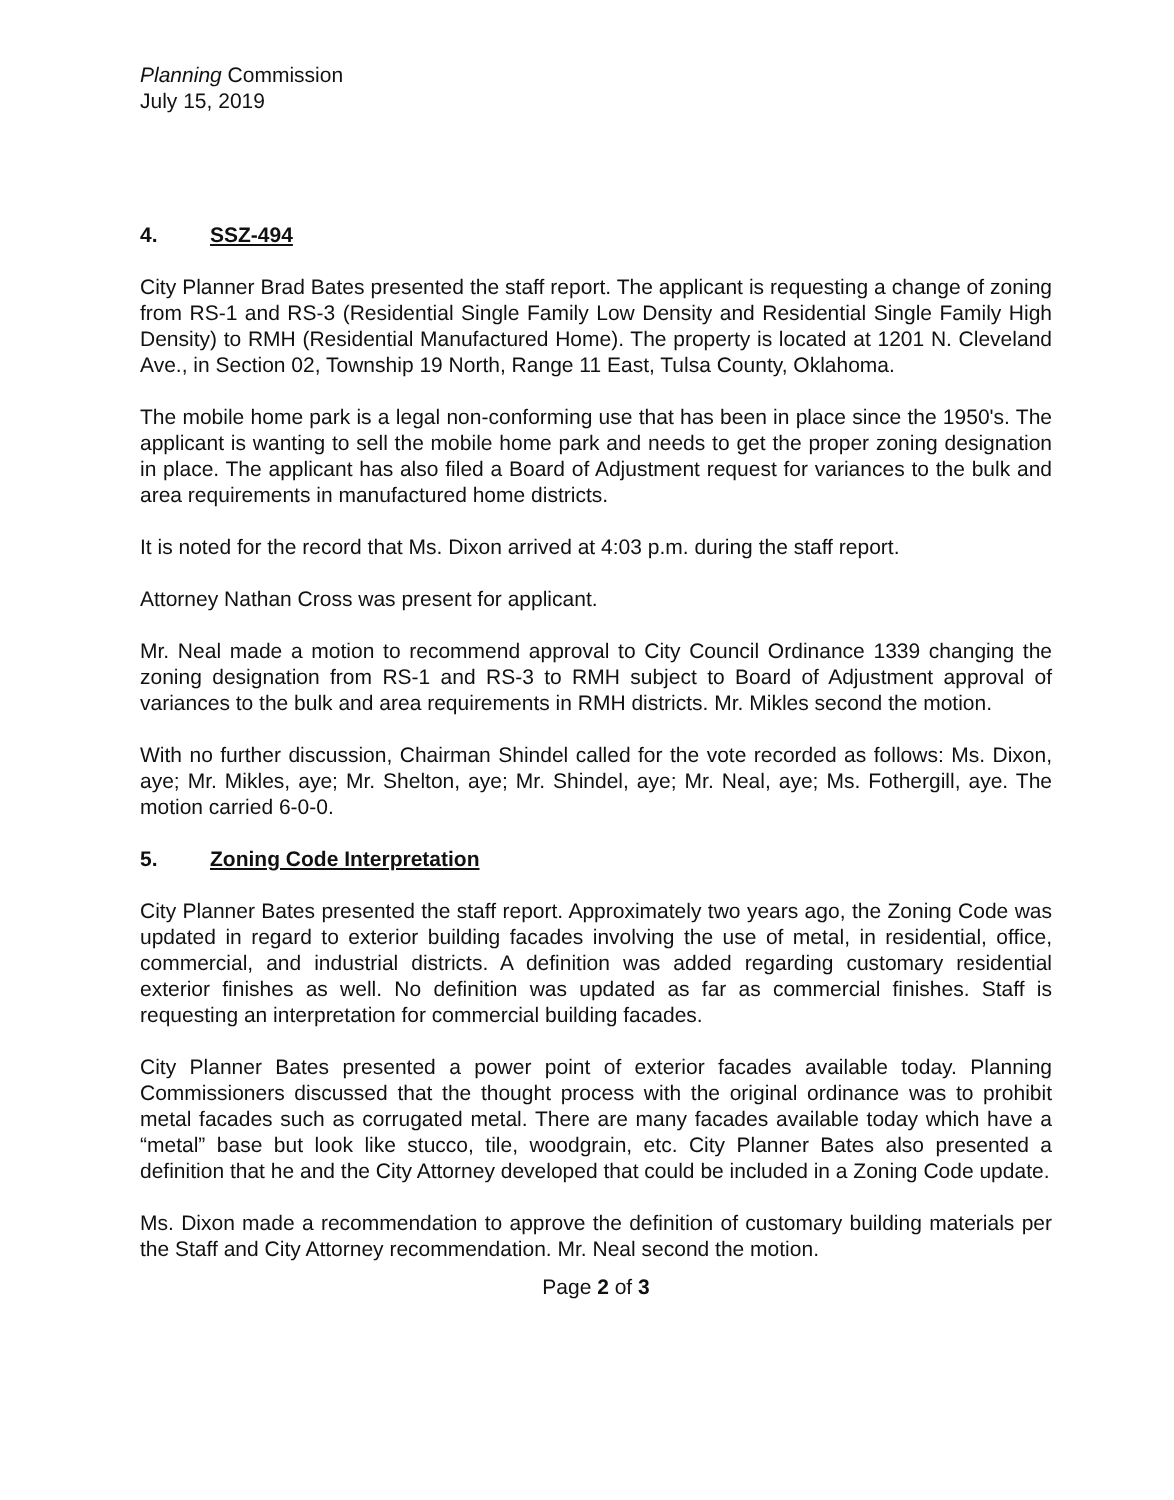Planning Commission
July 15, 2019
4. SSZ-494
City Planner Brad Bates presented the staff report. The applicant is requesting a change of zoning from RS-1 and RS-3 (Residential Single Family Low Density and Residential Single Family High Density) to RMH (Residential Manufactured Home). The property is located at 1201 N. Cleveland Ave., in Section 02, Township 19 North, Range 11 East, Tulsa County, Oklahoma.
The mobile home park is a legal non-conforming use that has been in place since the 1950's. The applicant is wanting to sell the mobile home park and needs to get the proper zoning designation in place. The applicant has also filed a Board of Adjustment request for variances to the bulk and area requirements in manufactured home districts.
It is noted for the record that Ms. Dixon arrived at 4:03 p.m. during the staff report.
Attorney Nathan Cross was present for applicant.
Mr. Neal made a motion to recommend approval to City Council Ordinance 1339 changing the zoning designation from RS-1 and RS-3 to RMH subject to Board of Adjustment approval of variances to the bulk and area requirements in RMH districts. Mr. Mikles second the motion.
With no further discussion, Chairman Shindel called for the vote recorded as follows: Ms. Dixon, aye; Mr. Mikles, aye; Mr. Shelton, aye; Mr. Shindel, aye; Mr. Neal, aye; Ms. Fothergill, aye. The motion carried 6-0-0.
5. Zoning Code Interpretation
City Planner Bates presented the staff report. Approximately two years ago, the Zoning Code was updated in regard to exterior building facades involving the use of metal, in residential, office, commercial, and industrial districts. A definition was added regarding customary residential exterior finishes as well. No definition was updated as far as commercial finishes. Staff is requesting an interpretation for commercial building facades.
City Planner Bates presented a power point of exterior facades available today. Planning Commissioners discussed that the thought process with the original ordinance was to prohibit metal facades such as corrugated metal. There are many facades available today which have a “metal” base but look like stucco, tile, woodgrain, etc. City Planner Bates also presented a definition that he and the City Attorney developed that could be included in a Zoning Code update.
Ms. Dixon made a recommendation to approve the definition of customary building materials per the Staff and City Attorney recommendation. Mr. Neal second the motion.
Page 2 of 3